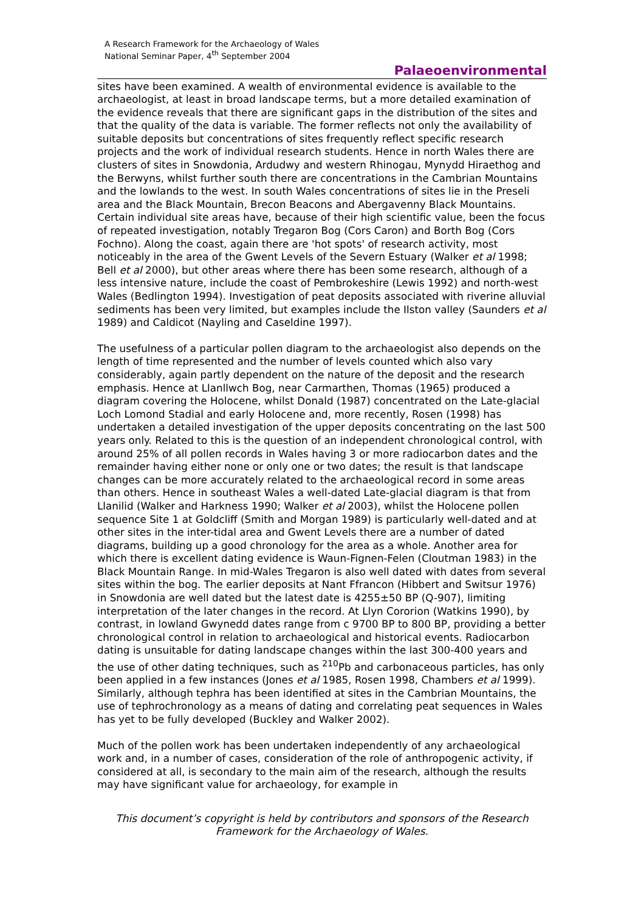A Research Framework for the Archaeology of Wales
National Seminar Paper, 4<sup>th</sup> September 2004
Palaeoenvironmental
sites have been examined. A wealth of environmental evidence is available to the archaeologist, at least in broad landscape terms, but a more detailed examination of the evidence reveals that there are significant gaps in the distribution of the sites and that the quality of the data is variable. The former reflects not only the availability of suitable deposits but concentrations of sites frequently reflect specific research projects and the work of individual research students. Hence in north Wales there are clusters of sites in Snowdonia, Ardudwy and western Rhinogau, Mynydd Hiraethog and the Berwyns, whilst further south there are concentrations in the Cambrian Mountains and the lowlands to the west. In south Wales concentrations of sites lie in the Preseli area and the Black Mountain, Brecon Beacons and Abergavenny Black Mountains. Certain individual site areas have, because of their high scientific value, been the focus of repeated investigation, notably Tregaron Bog (Cors Caron) and Borth Bog (Cors Fochno). Along the coast, again there are 'hot spots' of research activity, most noticeably in the area of the Gwent Levels of the Severn Estuary (Walker et al 1998; Bell et al 2000), but other areas where there has been some research, although of a less intensive nature, include the coast of Pembrokeshire (Lewis 1992) and north-west Wales (Bedlington 1994). Investigation of peat deposits associated with riverine alluvial sediments has been very limited, but examples include the Ilston valley (Saunders et al 1989) and Caldicot (Nayling and Caseldine 1997).
The usefulness of a particular pollen diagram to the archaeologist also depends on the length of time represented and the number of levels counted which also vary considerably, again partly dependent on the nature of the deposit and the research emphasis. Hence at Llanllwch Bog, near Carmarthen, Thomas (1965) produced a diagram covering the Holocene, whilst Donald (1987) concentrated on the Late-glacial Loch Lomond Stadial and early Holocene and, more recently, Rosen (1998) has undertaken a detailed investigation of the upper deposits concentrating on the last 500 years only. Related to this is the question of an independent chronological control, with around 25% of all pollen records in Wales having 3 or more radiocarbon dates and the remainder having either none or only one or two dates; the result is that landscape changes can be more accurately related to the archaeological record in some areas than others. Hence in southeast Wales a well-dated Late-glacial diagram is that from Llanilid (Walker and Harkness 1990; Walker et al 2003), whilst the Holocene pollen sequence Site 1 at Goldcliff (Smith and Morgan 1989) is particularly well-dated and at other sites in the inter-tidal area and Gwent Levels there are a number of dated diagrams, building up a good chronology for the area as a whole. Another area for which there is excellent dating evidence is Waun-Fignen-Felen (Cloutman 1983) in the Black Mountain Range. In mid-Wales Tregaron is also well dated with dates from several sites within the bog. The earlier deposits at Nant Ffrancon (Hibbert and Switsur 1976) in Snowdonia are well dated but the latest date is 4255±50 BP (Q-907), limiting interpretation of the later changes in the record. At Llyn Cororion (Watkins 1990), by contrast, in lowland Gwynedd dates range from c 9700 BP to 800 BP, providing a better chronological control in relation to archaeological and historical events. Radiocarbon dating is unsuitable for dating landscape changes within the last 300-400 years and the use of other dating techniques, such as <sup>210</sup>Pb and carbonaceous particles, has only been applied in a few instances (Jones et al 1985, Rosen 1998, Chambers et al 1999). Similarly, although tephra has been identified at sites in the Cambrian Mountains, the use of tephrochronology as a means of dating and correlating peat sequences in Wales has yet to be fully developed (Buckley and Walker 2002).
Much of the pollen work has been undertaken independently of any archaeological work and, in a number of cases, consideration of the role of anthropogenic activity, if considered at all, is secondary to the main aim of the research, although the results may have significant value for archaeology, for example in
This document’s copyright is held by contributors and sponsors of the Research Framework for the Archaeology of Wales.